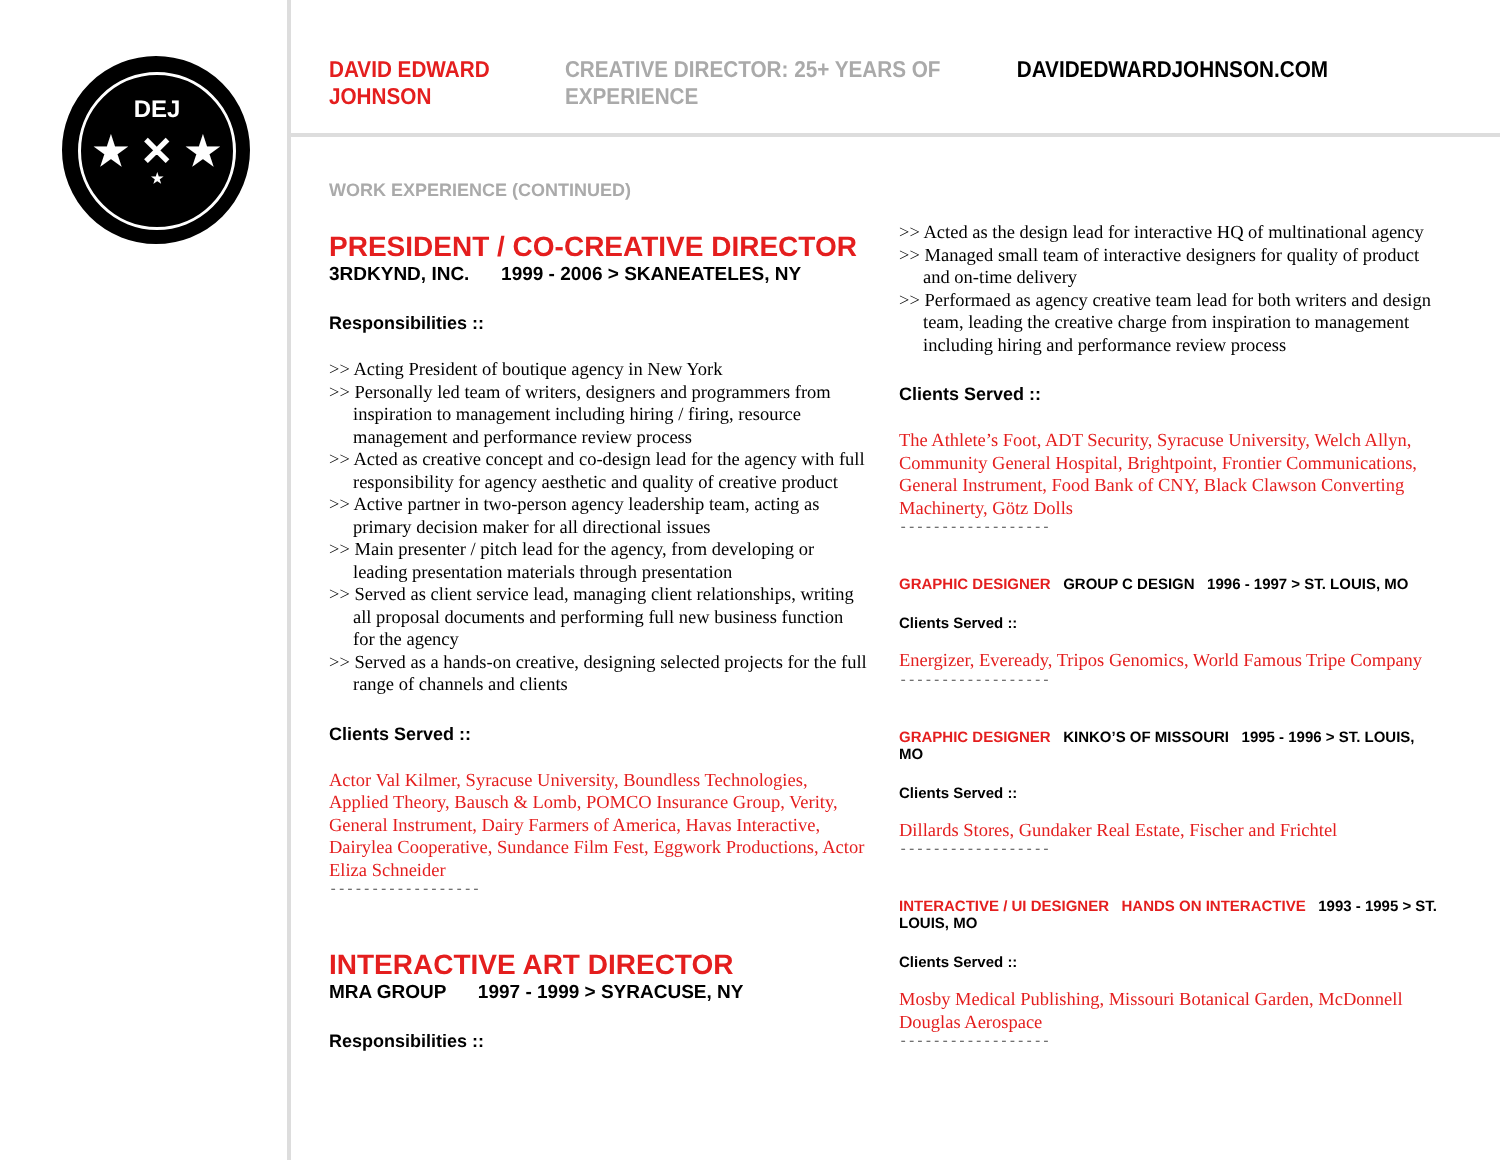DEJ
★ ✕ ★
★
DAVID EDWARD JOHNSON CREATIVE DIRECTOR: 25+ YEARS OF EXPERIENCE DAVIDEDWARDJOHNSON.COM
WORK EXPERIENCE (CONTINUED)
PRESIDENT / CO-CREATIVE DIRECTOR
3RDKYND, INC. 1999 - 2006 > SKANEATELES, NY
Responsibilities ::
>> Acting President of boutique agency in New York
>> Personally led team of writers, designers and programmers from inspiration to management including hiring / firing, resource management and performance review process
>> Acted as creative concept and co-design lead for the agency with full responsibility for agency aesthetic and quality of creative product
>> Active partner in two-person agency leadership team, acting as primary decision maker for all directional issues
>> Main presenter / pitch lead for the agency, from developing or leading presentation materials through presentation
>> Served as client service lead, managing client relationships, writing all proposal documents and performing full new business function for the agency
>> Served as a hands-on creative, designing selected projects for the full range of channels and clients
Clients Served ::
Actor Val Kilmer, Syracuse University, Boundless Technologies, Applied Theory, Bausch & Lomb, POMCO Insurance Group, Verity, General Instrument, Dairy Farmers of America, Havas Interactive, Dairylea Cooperative, Sundance Film Fest, Eggwork Productions, Actor Eliza Schneider
------------------
INTERACTIVE ART DIRECTOR
MRA GROUP 1997 - 1999 > SYRACUSE, NY
Responsibilities ::
>> Acted as the design lead for interactive HQ of multinational agency
>> Managed small team of interactive designers for quality of product and on-time delivery
>> Performaed as agency creative team lead for both writers and design team, leading the creative charge from inspiration to management including hiring and performance review process
Clients Served ::
The Athlete’s Foot, ADT Security, Syracuse University, Welch Allyn, Community General Hospital, Brightpoint, Frontier Communications, General Instrument, Food Bank of CNY, Black Clawson Converting Machinerty, Götz Dolls
------------------
GRAPHIC DESIGNER GROUP C DESIGN 1996 - 1997 > ST. LOUIS, MO
Clients Served ::
Energizer, Eveready, Tripos Genomics, World Famous Tripe Company
------------------
GRAPHIC DESIGNER KINKO’S OF MISSOURI 1995 - 1996 > ST. LOUIS, MO
Clients Served ::
Dillards Stores, Gundaker Real Estate, Fischer and Frichtel
------------------
INTERACTIVE / UI DESIGNER HANDS ON INTERACTIVE 1993 - 1995 > ST. LOUIS, MO
Clients Served ::
Mosby Medical Publishing, Missouri Botanical Garden, McDonnell Douglas Aerospace
------------------